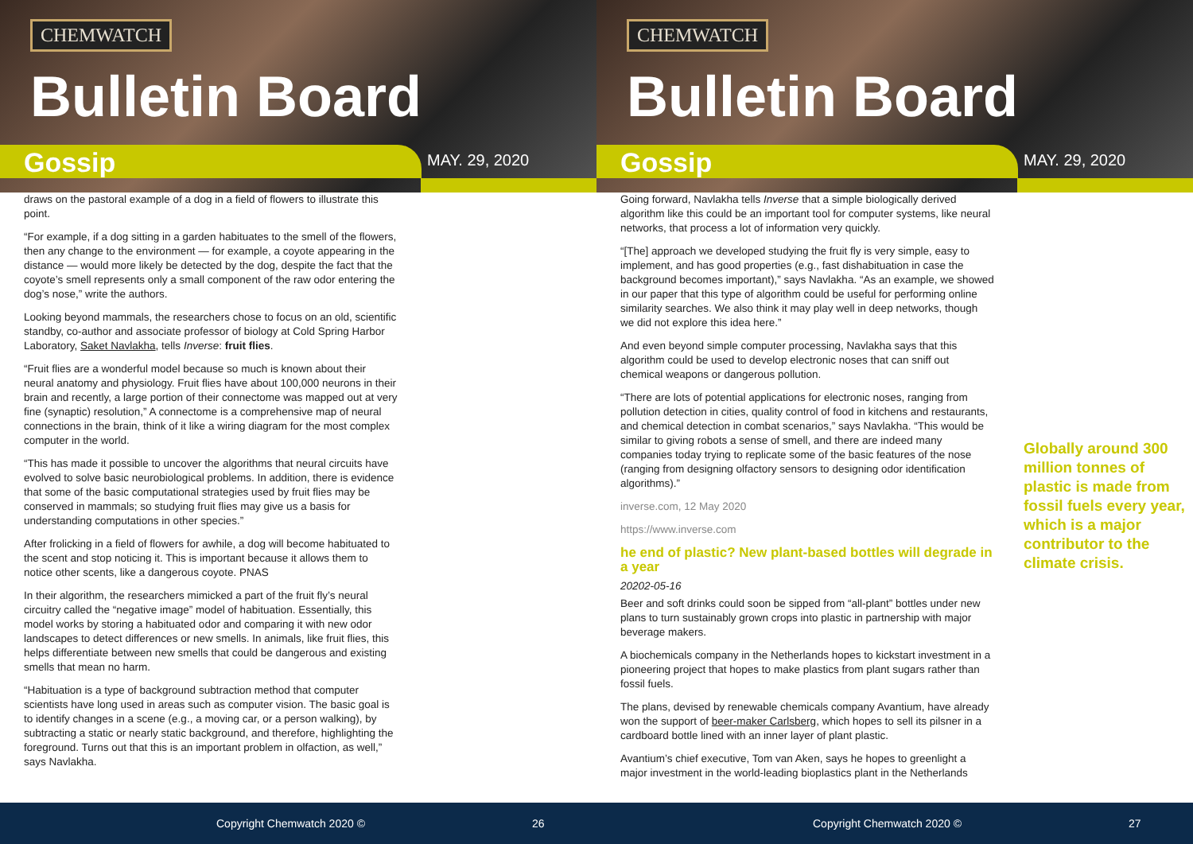CHEMWATCH
Bulletin Board
Gossip MAY. 29, 2020
draws on the pastoral example of a dog in a field of flowers to illustrate this point.
“For example, if a dog sitting in a garden habituates to the smell of the flowers, then any change to the environment — for example, a coyote appearing in the distance — would more likely be detected by the dog, despite the fact that the coyote’s smell represents only a small component of the raw odor entering the dog’s nose,” write the authors.
Looking beyond mammals, the researchers chose to focus on an old, scientific standby, co-author and associate professor of biology at Cold Spring Harbor Laboratory, Saket Navlakha, tells Inverse: fruit flies.
“Fruit flies are a wonderful model because so much is known about their neural anatomy and physiology. Fruit flies have about 100,000 neurons in their brain and recently, a large portion of their connectome was mapped out at very fine (synaptic) resolution,” A connectome is a comprehensive map of neural connections in the brain, think of it like a wiring diagram for the most complex computer in the world.
“This has made it possible to uncover the algorithms that neural circuits have evolved to solve basic neurobiological problems. In addition, there is evidence that some of the basic computational strategies used by fruit flies may be conserved in mammals; so studying fruit flies may give us a basis for understanding computations in other species.”
After frolicking in a field of flowers for awhile, a dog will become habituated to the scent and stop noticing it. This is important because it allows them to notice other scents, like a dangerous coyote. PNAS
In their algorithm, the researchers mimicked a part of the fruit fly’s neural circuitry called the “negative image” model of habituation. Essentially, this model works by storing a habituated odor and comparing it with new odor landscapes to detect differences or new smells. In animals, like fruit flies, this helps differentiate between new smells that could be dangerous and existing smells that mean no harm.
“Habituation is a type of background subtraction method that computer scientists have long used in areas such as computer vision. The basic goal is to identify changes in a scene (e.g., a moving car, or a person walking), by subtracting a static or nearly static background, and therefore, highlighting the foreground. Turns out that this is an important problem in olfaction, as well,” says Navlakha.
Copyright Chemwatch 2020 © 26
CHEMWATCH
Bulletin Board
Gossip MAY. 29, 2020
Going forward, Navlakha tells Inverse that a simple biologically derived algorithm like this could be an important tool for computer systems, like neural networks, that process a lot of information very quickly.
“[The] approach we developed studying the fruit fly is very simple, easy to implement, and has good properties (e.g., fast dishabituation in case the background becomes important),” says Navlakha. “As an example, we showed in our paper that this type of algorithm could be useful for performing online similarity searches. We also think it may play well in deep networks, though we did not explore this idea here.”
And even beyond simple computer processing, Navlakha says that this algorithm could be used to develop electronic noses that can sniff out chemical weapons or dangerous pollution.
“There are lots of potential applications for electronic noses, ranging from pollution detection in cities, quality control of food in kitchens and restaurants, and chemical detection in combat scenarios,” says Navlakha. “This would be similar to giving robots a sense of smell, and there are indeed many companies today trying to replicate some of the basic features of the nose (ranging from designing olfactory sensors to designing odor identification algorithms).”
inverse.com, 12 May 2020
https://www.inverse.com
he end of plastic? New plant-based bottles will degrade in a year
20202-05-16
Beer and soft drinks could soon be sipped from “all-plant” bottles under new plans to turn sustainably grown crops into plastic in partnership with major beverage makers.
A biochemicals company in the Netherlands hopes to kickstart investment in a pioneering project that hopes to make plastics from plant sugars rather than fossil fuels.
The plans, devised by renewable chemicals company Avantium, have already won the support of beer-maker Carlsberg, which hopes to sell its pilsner in a cardboard bottle lined with an inner layer of plant plastic.
Avantium’s chief executive, Tom van Aken, says he hopes to greenlight a major investment in the world-leading bioplastics plant in the Netherlands
Globally around 300 million tonnes of plastic is made from fossil fuels every year, which is a major contributor to the climate crisis.
Copyright Chemwatch 2020 © 27